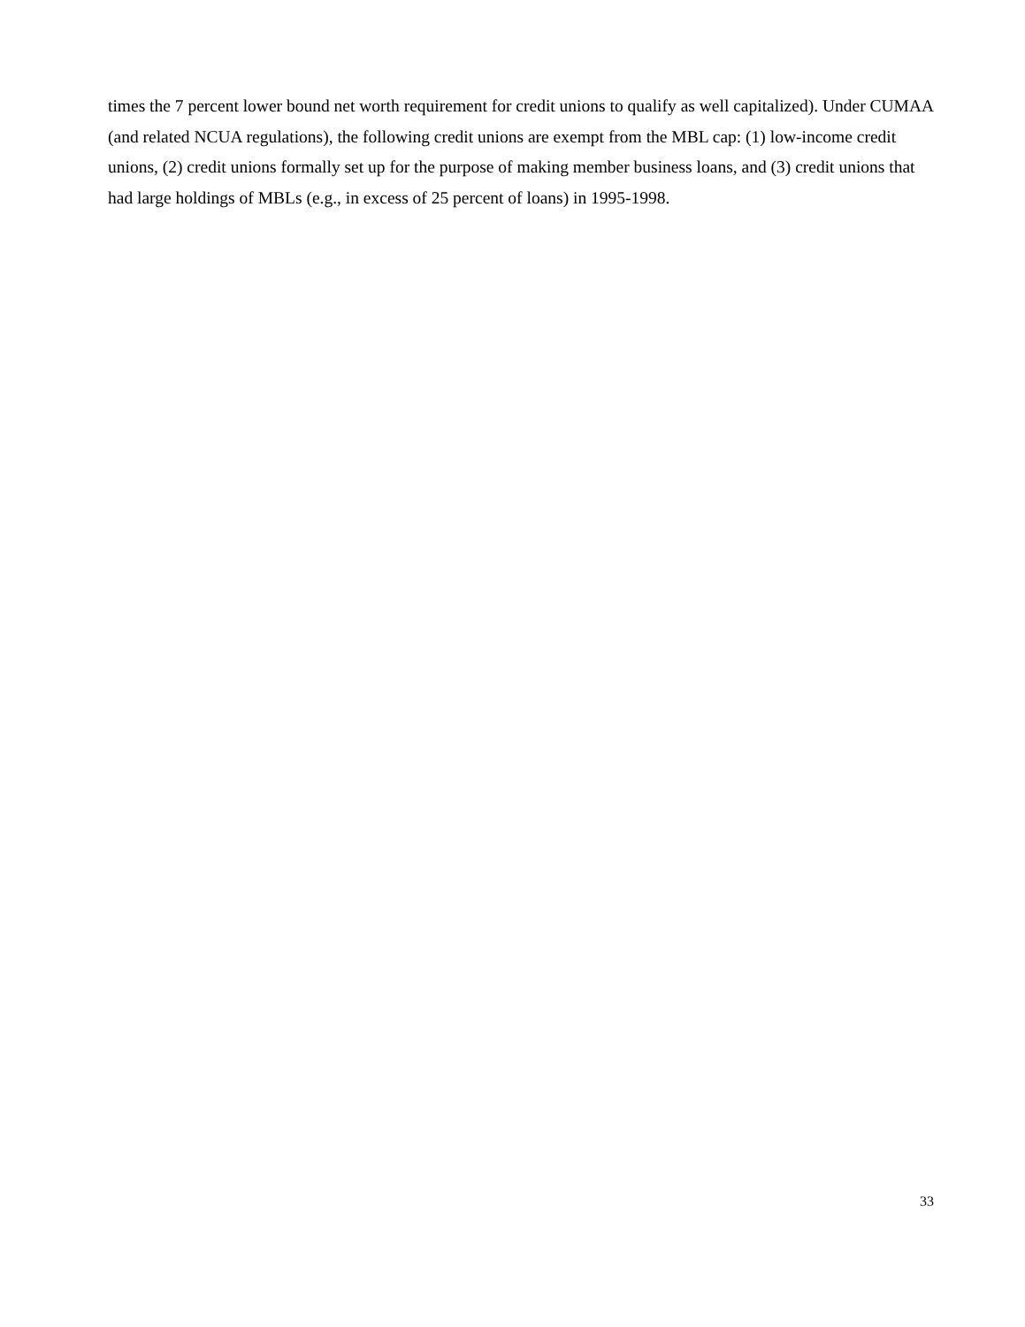times the 7 percent lower bound net worth requirement for credit unions to qualify as well capitalized). Under CUMAA (and related NCUA regulations), the following credit unions are exempt from the MBL cap: (1) low-income credit unions, (2) credit unions formally set up for the purpose of making member business loans, and (3) credit unions that had large holdings of MBLs (e.g., in excess of 25 percent of loans) in 1995-1998.
33